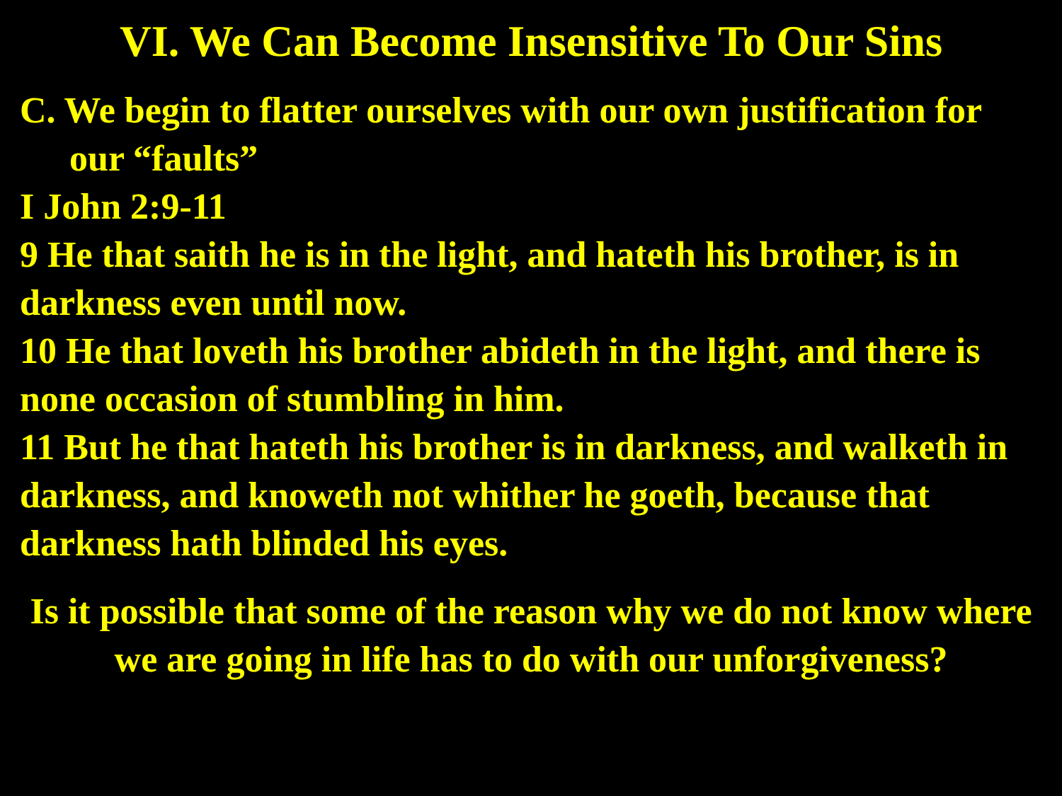VI. We Can Become Insensitive To Our Sins
C. We begin to flatter ourselves with our own justification for our “faults”
I John 2:9-11
9 He that saith he is in the light, and hateth his brother, is in darkness even until now.
10 He that loveth his brother abideth in the light, and there is none occasion of stumbling in him.
11 But he that hateth his brother is in darkness, and walketh in darkness, and knoweth not whither he goeth, because that darkness hath blinded his eyes.
Is it possible that some of the reason why we do not know where we are going in life has to do with our unforgiveness?